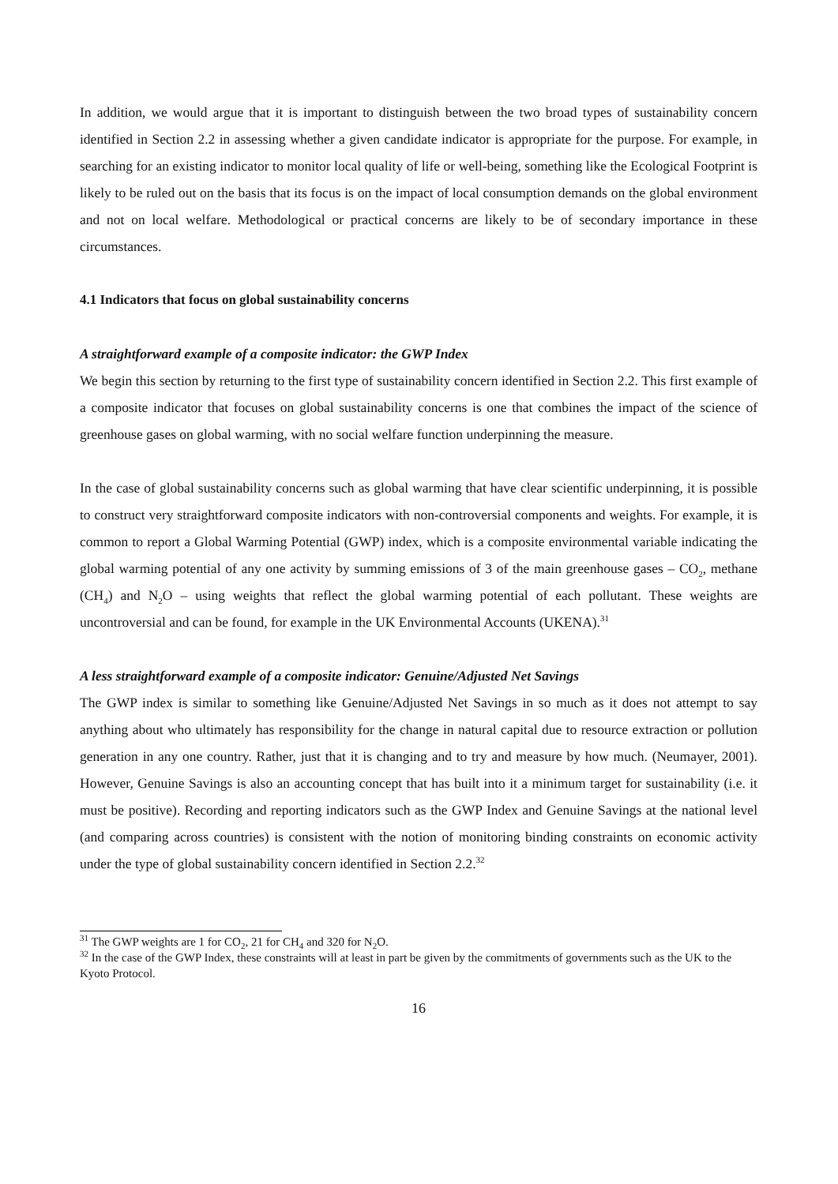In addition, we would argue that it is important to distinguish between the two broad types of sustainability concern identified in Section 2.2 in assessing whether a given candidate indicator is appropriate for the purpose. For example, in searching for an existing indicator to monitor local quality of life or well-being, something like the Ecological Footprint is likely to be ruled out on the basis that its focus is on the impact of local consumption demands on the global environment and not on local welfare. Methodological or practical concerns are likely to be of secondary importance in these circumstances.
4.1 Indicators that focus on global sustainability concerns
A straightforward example of a composite indicator: the GWP Index
We begin this section by returning to the first type of sustainability concern identified in Section 2.2. This first example of a composite indicator that focuses on global sustainability concerns is one that combines the impact of the science of greenhouse gases on global warming, with no social welfare function underpinning the measure.
In the case of global sustainability concerns such as global warming that have clear scientific underpinning, it is possible to construct very straightforward composite indicators with non-controversial components and weights. For example, it is common to report a Global Warming Potential (GWP) index, which is a composite environmental variable indicating the global warming potential of any one activity by summing emissions of 3 of the main greenhouse gases – CO<sub>2</sub>, methane (CH<sub>4</sub>) and N<sub>2</sub>O – using weights that reflect the global warming potential of each pollutant. These weights are uncontroversial and can be found, for example in the UK Environmental Accounts (UKENA).<sup>31</sup>
A less straightforward example of a composite indicator: Genuine/Adjusted Net Savings
The GWP index is similar to something like Genuine/Adjusted Net Savings in so much as it does not attempt to say anything about who ultimately has responsibility for the change in natural capital due to resource extraction or pollution generation in any one country. Rather, just that it is changing and to try and measure by how much. (Neumayer, 2001). However, Genuine Savings is also an accounting concept that has built into it a minimum target for sustainability (i.e. it must be positive). Recording and reporting indicators such as the GWP Index and Genuine Savings at the national level (and comparing across countries) is consistent with the notion of monitoring binding constraints on economic activity under the type of global sustainability concern identified in Section 2.2.<sup>32</sup>
<sup>31</sup> The GWP weights are 1 for CO<sub>2</sub>, 21 for CH<sub>4</sub> and 320 for N<sub>2</sub>O.
<sup>32</sup> In the case of the GWP Index, these constraints will at least in part be given by the commitments of governments such as the UK to the Kyoto Protocol.
16